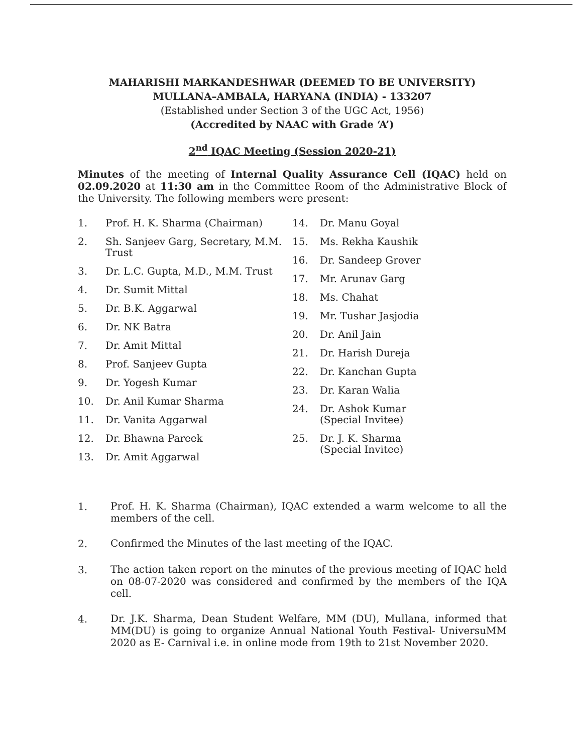MAHARISHI MARKANDESHWAR (DEEMED TO BE UNIVERSITY)
MULLANA–AMBALA, HARYANA (INDIA) - 133207
(Established under Section 3 of the UGC Act, 1956)
(Accredited by NAAC with Grade ‘A’)
2<sup>nd</sup> IQAC Meeting (Session 2020-21)
Minutes of the meeting of Internal Quality Assurance Cell (IQAC) held on 02.09.2020 at 11:30 am in the Committee Room of the Administrative Block of the University. The following members were present:
1. Prof. H. K. Sharma (Chairman)
2. Sh. Sanjeev Garg, Secretary, M.M. Trust
3. Dr. L.C. Gupta, M.D., M.M. Trust
4. Dr. Sumit Mittal
5. Dr. B.K. Aggarwal
6. Dr. NK Batra
7. Dr. Amit Mittal
8. Prof. Sanjeev Gupta
9. Dr. Yogesh Kumar
10. Dr. Anil Kumar Sharma
11. Dr. Vanita Aggarwal
12. Dr. Bhawna Pareek
13. Dr. Amit Aggarwal
14. Dr. Manu Goyal
15. Ms. Rekha Kaushik
16. Dr. Sandeep Grover
17. Mr. Arunav Garg
18. Ms. Chahat
19. Mr. Tushar Jasjodia
20. Dr. Anil Jain
21. Dr. Harish Dureja
22. Dr. Kanchan Gupta
23. Dr. Karan Walia
24. Dr. Ashok Kumar
(Special Invitee)
25. Dr. J. K. Sharma
(Special Invitee)
1.
Prof. H. K. Sharma (Chairman), IQAC extended a warm welcome to all the members of the cell.
2.
Confirmed the Minutes of the last meeting of the IQAC.
3.
The action taken report on the minutes of the previous meeting of IQAC held on 08-07-2020 was considered and confirmed by the members of the IQA cell.
4.
Dr. J.K. Sharma, Dean Student Welfare, MM (DU), Mullana, informed that MM(DU) is going to organize Annual National Youth Festival- UniversuMM 2020 as E- Carnival i.e. in online mode from 19th to 21st November 2020.